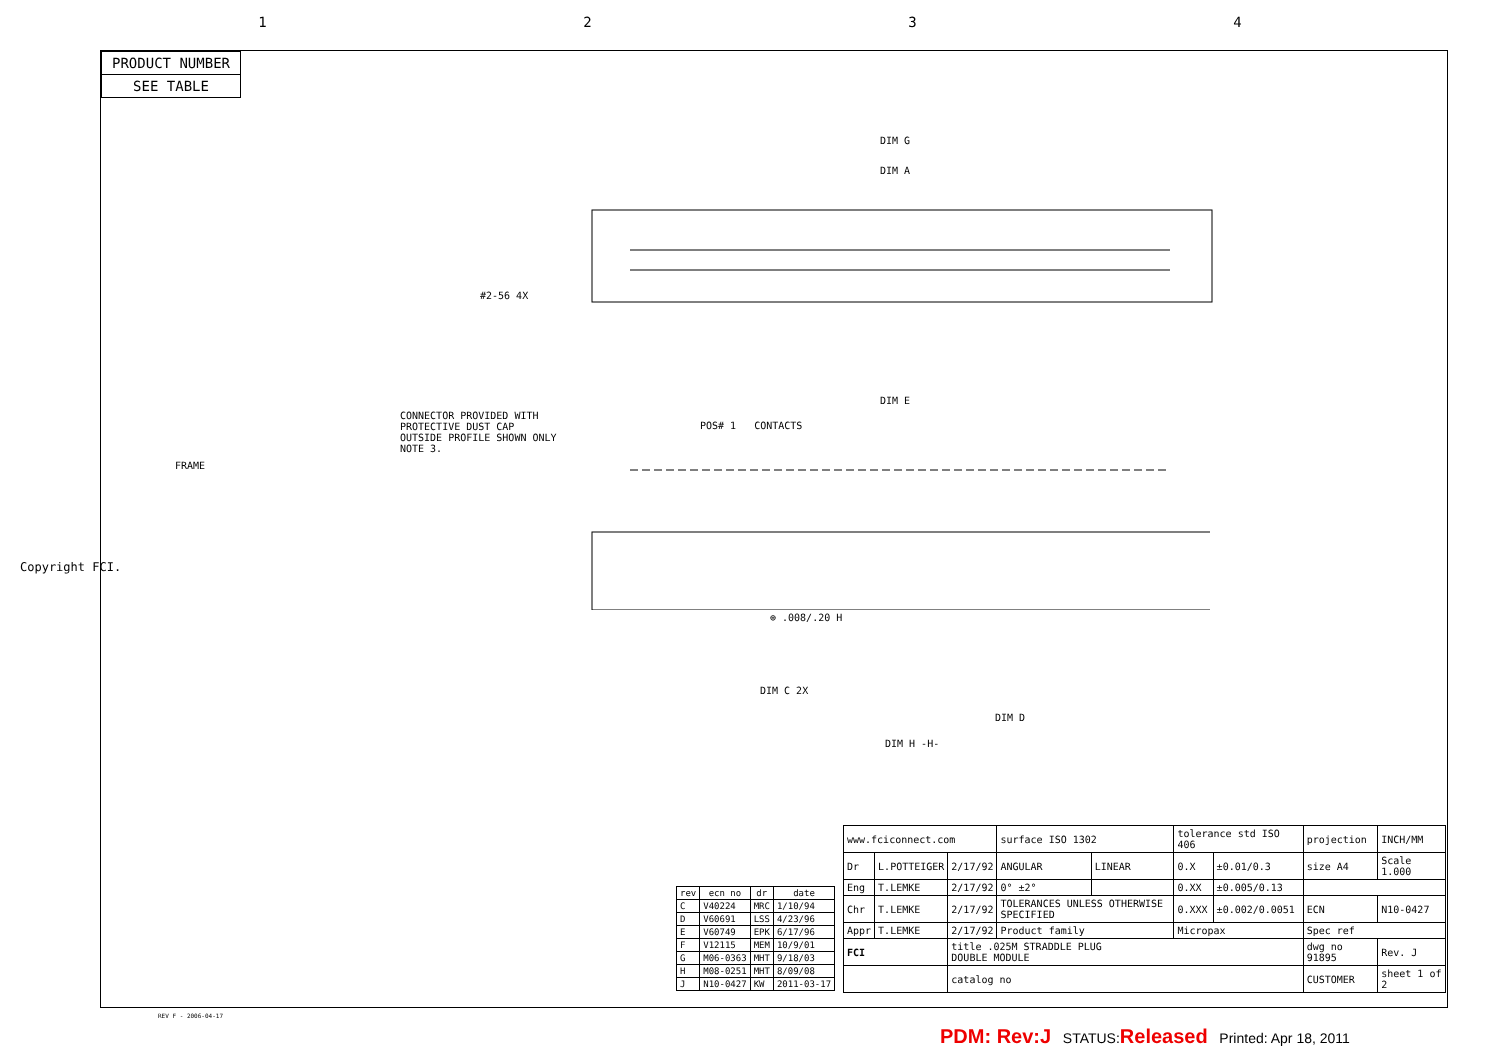1234
PRODUCT NUMBER
SEE TABLE
CONNECTOR PROVIDED WITH
PROTECTIVE DUST CAP
OUTSIDE PROFILE SHOWN ONLY
NOTE 3.
DIM G
DIM A
DIM E
POS# 1 CONTACTS
FRAME
#2-56 4X
DIM C 2X
DIM D
DIM H -H-
⊕ .008/.20 H
Copyright FCI.
| rev | ecn no | dr | date |
| --- | --- | --- | --- |
| C | V40224 | MRC | 1/10/94 |
| D | V60691 | LSS | 4/23/96 |
| E | V60749 | EPK | 6/17/96 |
| F | V12115 | MEM | 10/9/01 |
| G | M06-0363 | MHT | 9/18/03 |
| H | M08-0251 | MHT | 8/09/08 |
| J | N10-0427 | KW | 2011-03-17 |
| www.fciconnect.com | | | surface ISO 1302 | | tolerance std ISO 406 | | projection | INCH/MM | |
| Dr | L.POTTEIGER | 2/17/92 | ANGULAR | LINEAR | 0.X | ±0.01/0.3 | size A4 | Scale 1.000 | |
| Eng | T.LEMKE | 2/17/92 | 0° ±2° | | 0.XX | ±0.005/0.13 | | | |
| Chr | T.LEMKE | 2/17/92 | TOLERANCES UNLESS OTHERWISE SPECIFIED | | 0.XXX | ±0.002/0.0051 | ECN | N10-0427 | |
| Appr | T.LEMKE | 2/17/92 | Product family | | Micropax | | Spec ref | | |
| FCI | | title .025M STRADDLE PLUG DOUBLE MODULE | | | | | dwg no 91895 | | Rev. J |
| | | catalog no | | | | | CUSTOMER | | sheet 1 of 2 |
REV F - 2006-04-17
PDM: Rev:J STATUS:Released Printed: Apr 18, 2011